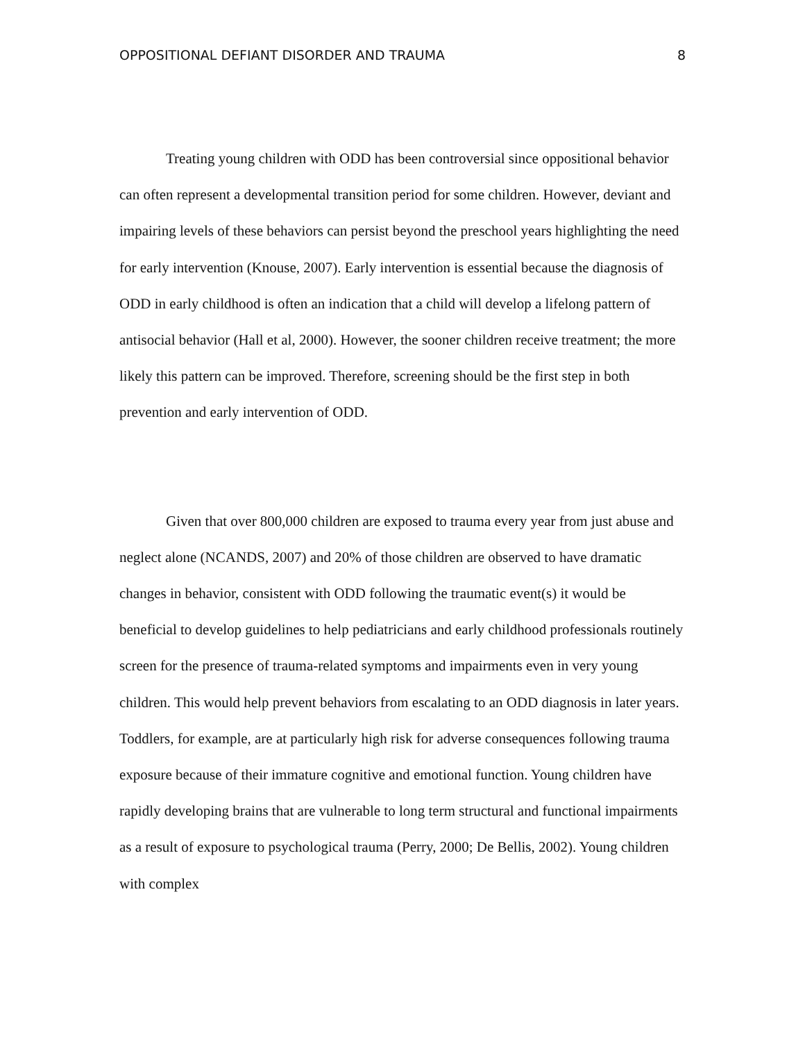OPPOSITIONAL DEFIANT DISORDER AND TRAUMA 8
Treating young children with ODD has been controversial since oppositional behavior can often represent a developmental transition period for some children. However, deviant and impairing levels of these behaviors can persist beyond the preschool years highlighting the need for early intervention (Knouse, 2007). Early intervention is essential because the diagnosis of ODD in early childhood is often an indication that a child will develop a lifelong pattern of antisocial behavior (Hall et al, 2000). However, the sooner children receive treatment; the more likely this pattern can be improved. Therefore, screening should be the first step in both prevention and early intervention of ODD.
Given that over 800,000 children are exposed to trauma every year from just abuse and neglect alone (NCANDS, 2007) and 20% of those children are observed to have dramatic changes in behavior, consistent with ODD following the traumatic event(s) it would be beneficial to develop guidelines to help pediatricians and early childhood professionals routinely screen for the presence of trauma-related symptoms and impairments even in very young children. This would help prevent behaviors from escalating to an ODD diagnosis in later years. Toddlers, for example, are at particularly high risk for adverse consequences following trauma exposure because of their immature cognitive and emotional function. Young children have rapidly developing brains that are vulnerable to long term structural and functional impairments as a result of exposure to psychological trauma (Perry, 2000; De Bellis, 2002). Young children with complex